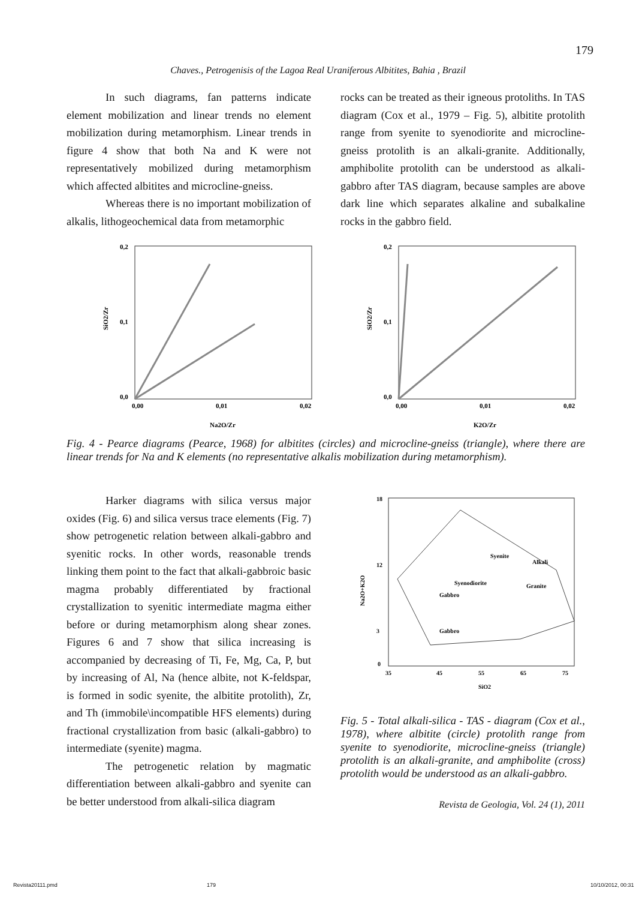179
Chaves., Petrogenisis of the Lagoa Real Uraniferous Albitites, Bahia , Brazil
In such diagrams, fan patterns indicate element mobilization and linear trends no element mobilization during metamorphism. Linear trends in figure 4 show that both Na and K were not representatively mobilized during metamorphism which affected albitites and microcline-gneiss.
Whereas there is no important mobilization of alkalis, lithogeochemical data from metamorphic
rocks can be treated as their igneous protoliths. In TAS diagram (Cox et al., 1979 – Fig. 5), albitite protolith range from syenite to syenodiorite and microcline-gneiss protolith is an alkali-granite. Additionally, amphibolite protolith can be understood as alkali-gabbro after TAS diagram, because samples are above dark line which separates alkaline and subalkaline rocks in the gabbro field.
0,2
0,1
0,0
0,00
0,01
0,02
Na2O/Zr
SiO2/Zr
0,2
0,1
0,0
0,00
0,01
0,02
K2O/Zr
SiO2/Zr
Fig. 4 - Pearce diagrams (Pearce, 1968) for albitites (circles) and microcline-gneiss (triangle), where there are linear trends for Na and K elements (no representative alkalis mobilization during metamorphism).
Harker diagrams with silica versus major oxides (Fig. 6) and silica versus trace elements (Fig. 7) show petrogenetic relation between alkali-gabbro and syenitic rocks. In other words, reasonable trends linking them point to the fact that alkali-gabbroic basic magma probably differentiated by fractional crystallization to syenitic intermediate magma either before or during metamorphism along shear zones. Figures 6 and 7 show that silica increasing is accompanied by decreasing of Ti, Fe, Mg, Ca, P, but by increasing of Al, Na (hence albite, not K-feldspar, is formed in sodic syenite, the albitite protolith), Zr, and Th (immobile\incompatible HFS elements) during fractional crystallization from basic (alkali-gabbro) to intermediate (syenite) magma.
The petrogenetic relation by magmatic differentiation between alkali-gabbro and syenite can be better understood from alkali-silica diagram
18
12
3
0
35
45
55
65
75
SiO2
Alkali
Syenite
Syenodiorite
Granite
Gabbro
Gabbro
Na2O+K2O
Fig. 5 - Total alkali-silica - TAS - diagram (Cox et al., 1978), where albitite (circle) protolith range from syenite to syenodiorite, microcline-gneiss (triangle) protolith is an alkali-granite, and amphibolite (cross) protolith would be understood as an alkali-gabbro.
Revista de Geologia, Vol. 24 (1), 2011
Revista20111.pmd 179 10/10/2012, 00:31